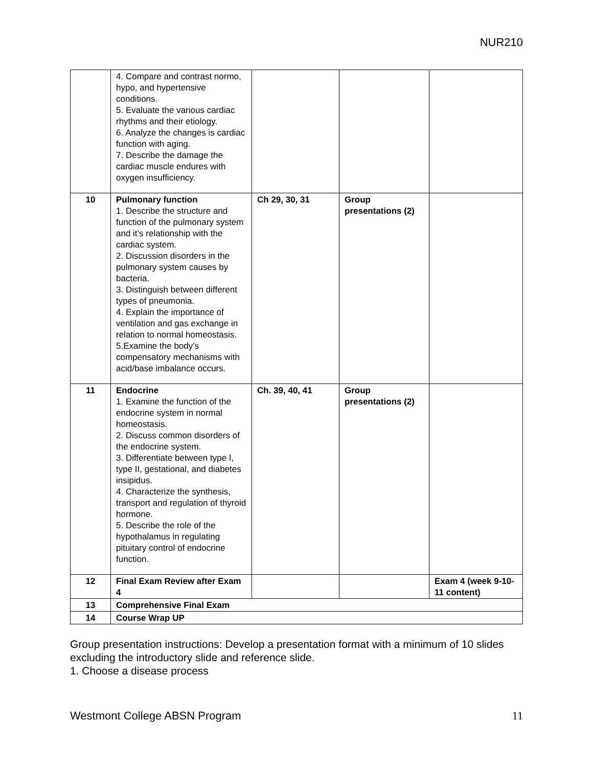NUR210
| | 4. Compare and contrast normo, hypo, and hypertensive conditions. 5. Evaluate the various cardiac rhythms and their etiology. 6. Analyze the changes is cardiac function with aging. 7. Describe the damage the cardiac muscle endures with oxygen insufficiency. | | | |
| 10 | Pulmonary function 1. Describe the structure and function of the pulmonary system and it’s relationship with the cardiac system. 2. Discussion disorders in the pulmonary system causes by bacteria. 3. Distinguish between different types of pneumonia. 4. Explain the importance of ventilation and gas exchange in relation to normal homeostasis. 5.Examine the body’s compensatory mechanisms with acid/base imbalance occurs. | Ch 29, 30, 31 | Group presentations (2) | |
| 11 | Endocrine 1. Examine the function of the endocrine system in normal homeostasis. 2. Discuss common disorders of the endocrine system. 3. Differentiate between type I, type II, gestational, and diabetes insipidus. 4. Characterize the synthesis, transport and regulation of thyroid hormone. 5. Describe the role of the hypothalamus in regulating pituitary control of endocrine function. | Ch. 39, 40, 41 | Group presentations (2) | |
| 12 | Final Exam Review after Exam 4 | | | Exam 4 (week 9-10-11 content) |
| 13 | Comprehensive Final Exam | | | |
| 14 | Course Wrap UP | | | |
Group presentation instructions: Develop a presentation format with a minimum of 10 slides excluding the introductory slide and reference slide.
1. Choose a disease process
Westmont College ABSN Program 11